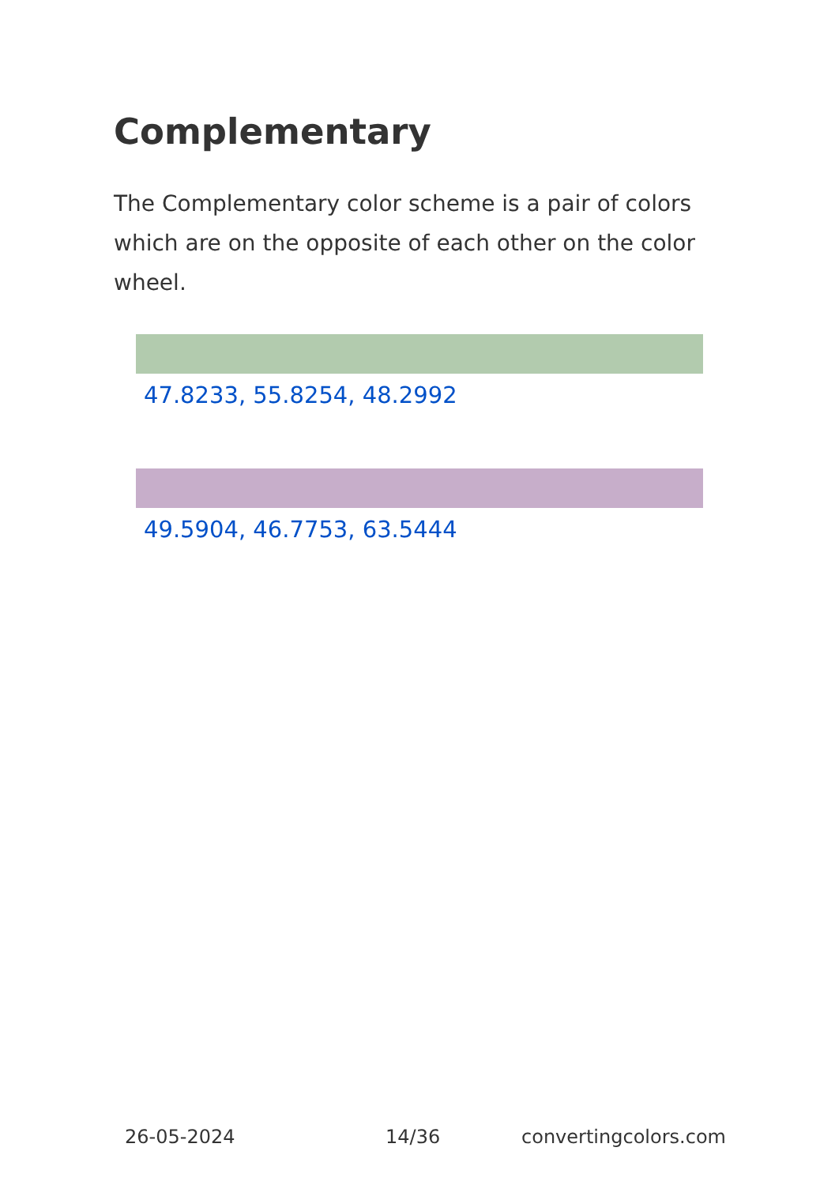Complementary
The Complementary color scheme is a pair of colors which are on the opposite of each other on the color wheel.
47.8233, 55.8254, 48.2992
49.5904, 46.7753, 63.5444
26-05-2024 14/36 convertingcolors.com